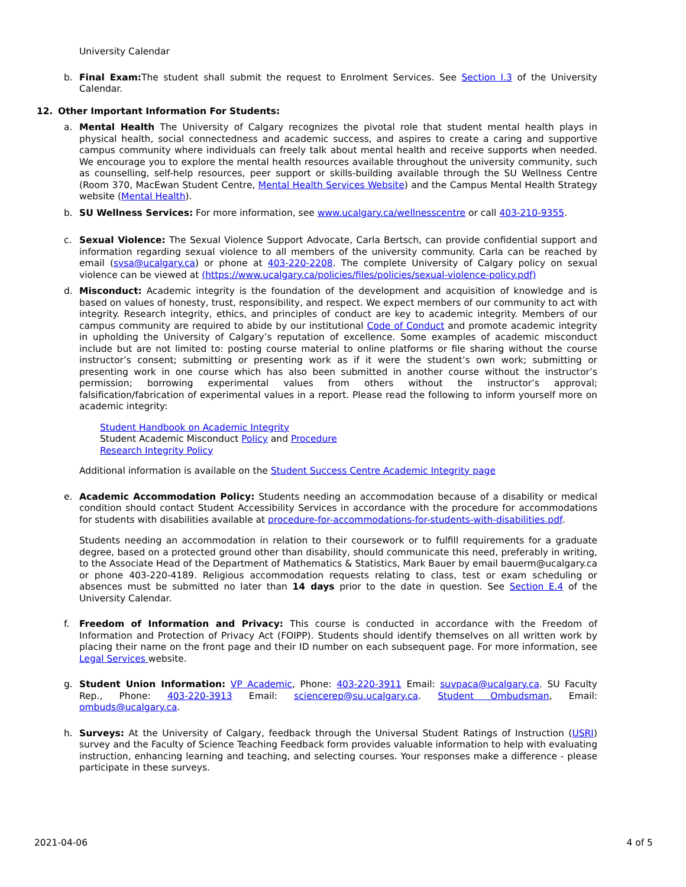University Calendar
b. Final Exam: The student shall submit the request to Enrolment Services. See Section I.3 of the University Calendar.
12. Other Important Information For Students:
a. Mental Health The University of Calgary recognizes the pivotal role that student mental health plays in physical health, social connectedness and academic success, and aspires to create a caring and supportive campus community where individuals can freely talk about mental health and receive supports when needed. We encourage you to explore the mental health resources available throughout the university community, such as counselling, self-help resources, peer support or skills-building available through the SU Wellness Centre (Room 370, MacEwan Student Centre, Mental Health Services Website) and the Campus Mental Health Strategy website (Mental Health).
b. SU Wellness Services: For more information, see www.ucalgary.ca/wellnesscentre or call 403-210-9355.
c. Sexual Violence: The Sexual Violence Support Advocate, Carla Bertsch, can provide confidential support and information regarding sexual violence to all members of the university community. Carla can be reached by email (svsa@ucalgary.ca) or phone at 403-220-2208. The complete University of Calgary policy on sexual violence can be viewed at (https://www.ucalgary.ca/policies/files/policies/sexual-violence-policy.pdf)
d. Misconduct: Academic integrity is the foundation of the development and acquisition of knowledge and is based on values of honesty, trust, responsibility, and respect. We expect members of our community to act with integrity. Research integrity, ethics, and principles of conduct are key to academic integrity. Members of our campus community are required to abide by our institutional Code of Conduct and promote academic integrity in upholding the University of Calgary’s reputation of excellence. Some examples of academic misconduct include but are not limited to: posting course material to online platforms or file sharing without the course instructor’s consent; submitting or presenting work as if it were the student’s own work; submitting or presenting work in one course which has also been submitted in another course without the instructor’s permission; borrowing experimental values from others without the instructor’s approval; falsification/fabrication of experimental values in a report. Please read the following to inform yourself more on academic integrity:
Student Handbook on Academic Integrity
Student Academic Misconduct Policy and Procedure
Research Integrity Policy
Additional information is available on the Student Success Centre Academic Integrity page
e. Academic Accommodation Policy: Students needing an accommodation because of a disability or medical condition should contact Student Accessibility Services in accordance with the procedure for accommodations for students with disabilities available at procedure-for-accommodations-for-students-with-disabilities.pdf.
Students needing an accommodation in relation to their coursework or to fulfill requirements for a graduate degree, based on a protected ground other than disability, should communicate this need, preferably in writing, to the Associate Head of the Department of Mathematics & Statistics, Mark Bauer by email bauerm@ucalgary.ca or phone 403-220-4189. Religious accommodation requests relating to class, test or exam scheduling or absences must be submitted no later than 14 days prior to the date in question. See Section E.4 of the University Calendar.
f. Freedom of Information and Privacy: This course is conducted in accordance with the Freedom of Information and Protection of Privacy Act (FOIPP). Students should identify themselves on all written work by placing their name on the front page and their ID number on each subsequent page. For more information, see Legal Services website.
g. Student Union Information: VP Academic, Phone: 403-220-3911 Email: suvpaca@ucalgary.ca. SU Faculty Rep., Phone: 403-220-3913 Email: sciencerep@su.ucalgary.ca. Student Ombudsman, Email: ombuds@ucalgary.ca.
h. Surveys: At the University of Calgary, feedback through the Universal Student Ratings of Instruction (USRI) survey and the Faculty of Science Teaching Feedback form provides valuable information to help with evaluating instruction, enhancing learning and teaching, and selecting courses. Your responses make a difference - please participate in these surveys.
2021-04-06 4 of 5